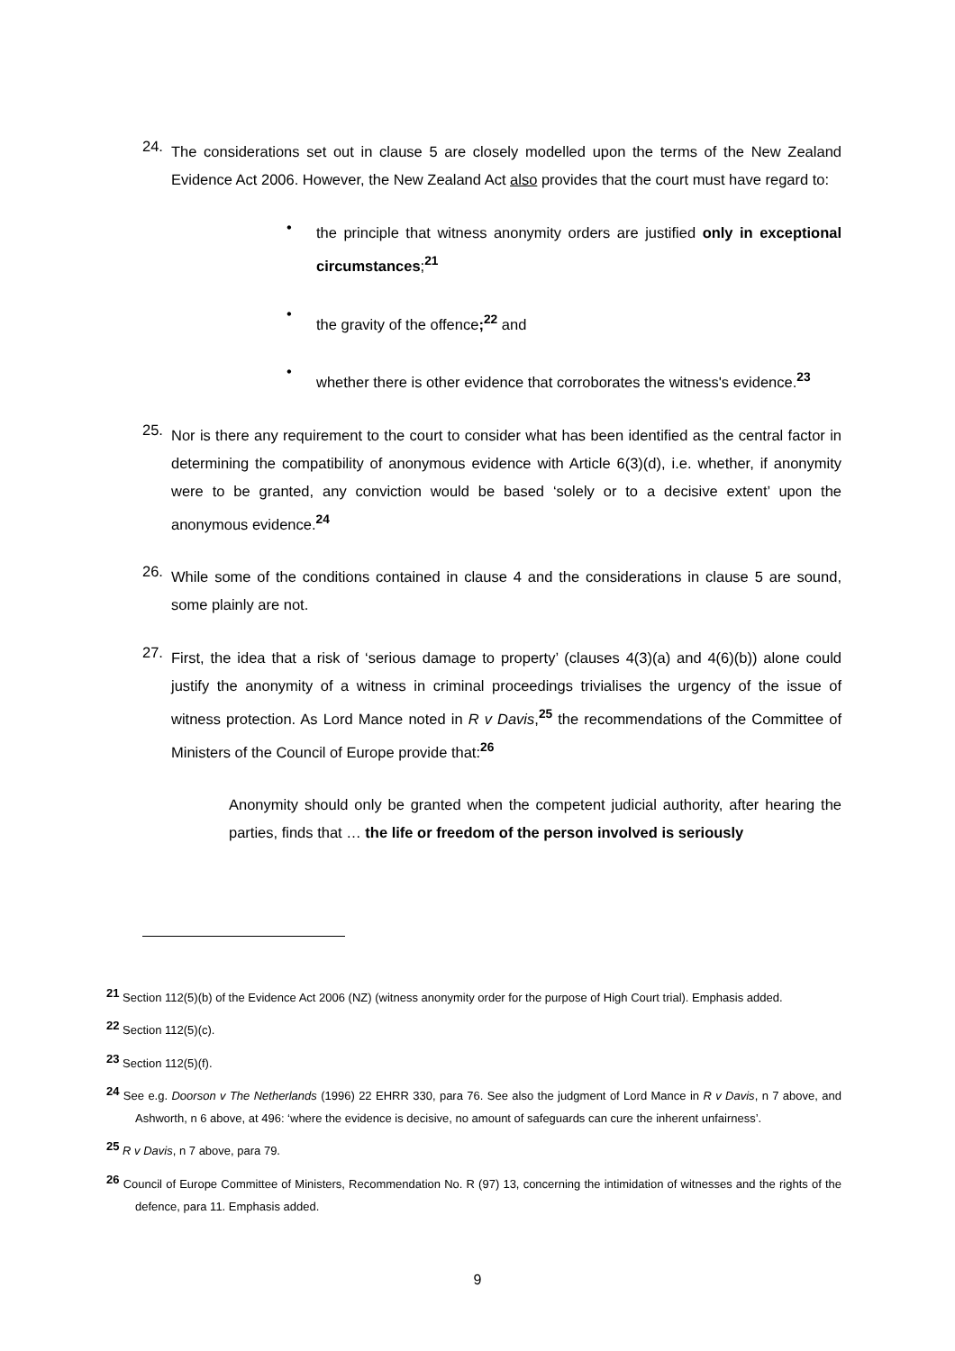24.
The considerations set out in clause 5 are closely modelled upon the terms of the New Zealand Evidence Act 2006. However, the New Zealand Act also provides that the court must have regard to:
•
the principle that witness anonymity orders are justified only in exceptional circumstances;<sup>21</sup>
•
the gravity of the offence;<sup>22</sup> and
•
whether there is other evidence that corroborates the witness's evidence.<sup>23</sup>
25.
Nor is there any requirement to the court to consider what has been identified as the central factor in determining the compatibility of anonymous evidence with Article 6(3)(d), i.e. whether, if anonymity were to be granted, any conviction would be based ‘solely or to a decisive extent’ upon the anonymous evidence.<sup>24</sup>
26.
While some of the conditions contained in clause 4 and the considerations in clause 5 are sound, some plainly are not.
27.
First, the idea that a risk of ‘serious damage to property’ (clauses 4(3)(a) and 4(6)(b)) alone could justify the anonymity of a witness in criminal proceedings trivialises the urgency of the issue of witness protection. As Lord Mance noted in R v Davis,<sup>25</sup> the recommendations of the Committee of Ministers of the Council of Europe provide that:<sup>26</sup>
Anonymity should only be granted when the competent judicial authority, after hearing the parties, finds that … the life or freedom of the person involved is seriously
<sup>21</sup> Section 112(5)(b) of the Evidence Act 2006 (NZ) (witness anonymity order for the purpose of High Court trial). Emphasis added.
<sup>22</sup> Section 112(5)(c).
<sup>23</sup> Section 112(5)(f).
<sup>24</sup> See e.g. Doorson v The Netherlands (1996) 22 EHRR 330, para 76. See also the judgment of Lord Mance in R v Davis, n 7 above, and Ashworth, n 6 above, at 496: ‘where the evidence is decisive, no amount of safeguards can cure the inherent unfairness’.
<sup>25</sup> R v Davis, n 7 above, para 79.
<sup>26</sup> Council of Europe Committee of Ministers, Recommendation No. R (97) 13, concerning the intimidation of witnesses and the rights of the defence, para 11. Emphasis added.
9